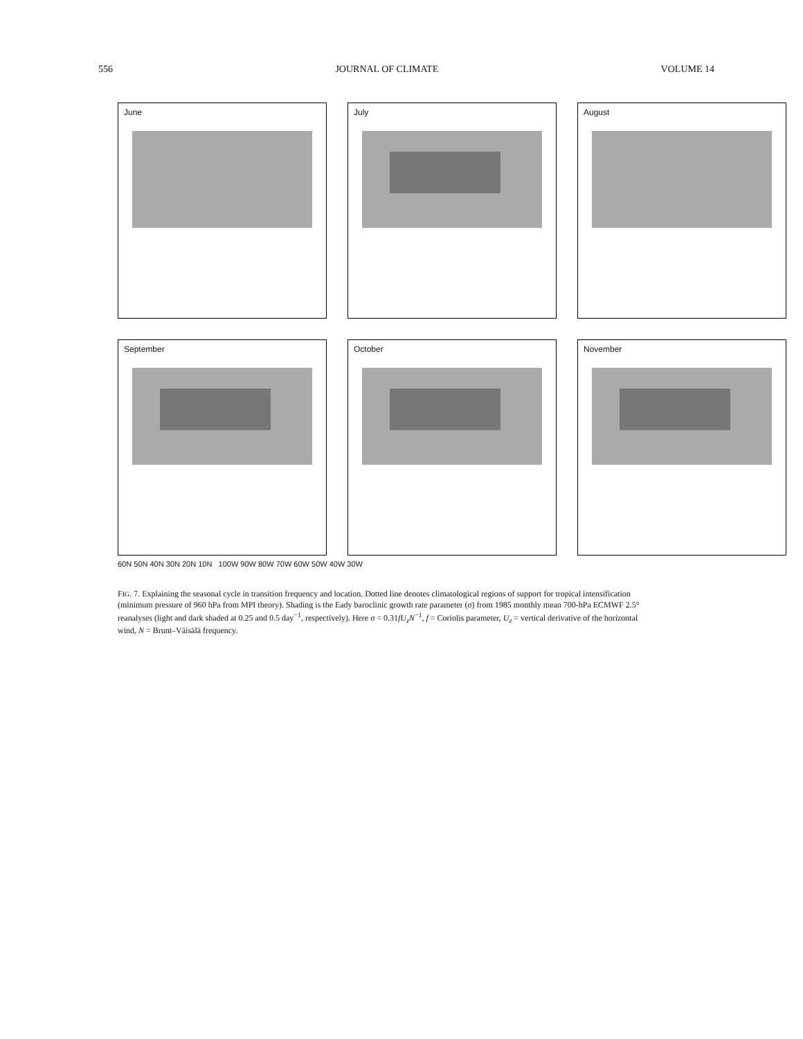556 JOURNAL OF CLIMATE VOLUME 14
June
September
July
October
August
November
60N 50N 40N 30N 20N 10N 100W 90W 80W 70W 60W 50W 40W 30W
FIG. 7. Explaining the seasonal cycle in transition frequency and location. Dotted line denotes climatological regions of support for tropical intensification (minimum pressure of 960 hPa from MPI theory). Shading is the Eady baroclinic growth rate parameter (σ) from 1985 monthly mean 700-hPa ECMWF 2.5° reanalyses (light and dark shaded at 0.25 and 0.5 day<sup>−1</sup>, respectively). Here σ = 0.31fU<sub>z</sub>N<sup>−1</sup>, f = Coriolis parameter, U<sub>z</sub> = vertical derivative of the horizontal wind, N = Brunt–Väisälä frequency.